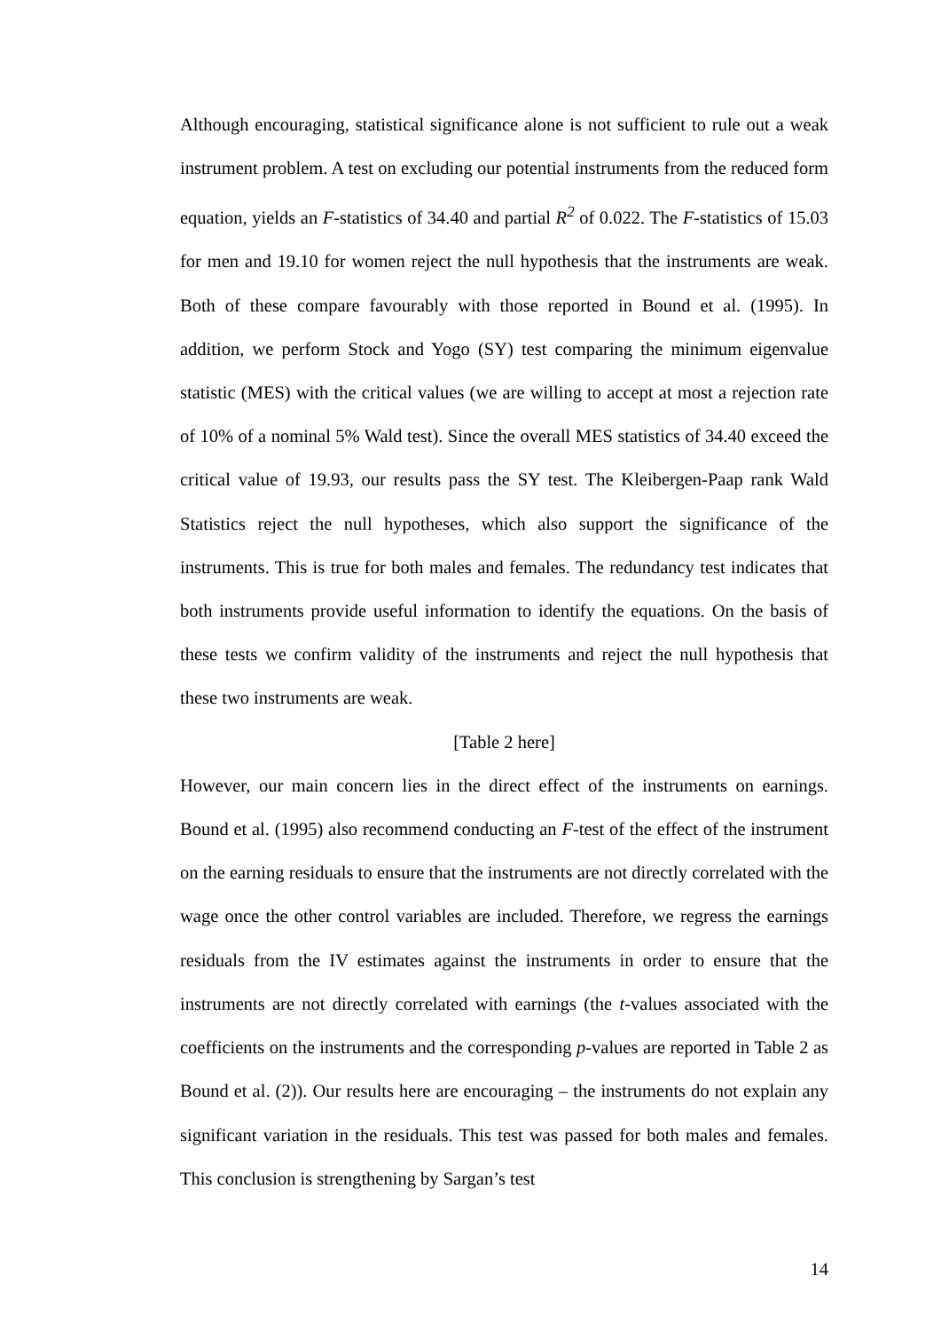Although encouraging, statistical significance alone is not sufficient to rule out a weak instrument problem. A test on excluding our potential instruments from the reduced form equation, yields an F-statistics of 34.40 and partial R<sup>2</sup> of 0.022. The F-statistics of 15.03 for men and 19.10 for women reject the null hypothesis that the instruments are weak. Both of these compare favourably with those reported in Bound et al. (1995). In addition, we perform Stock and Yogo (SY) test comparing the minimum eigenvalue statistic (MES) with the critical values (we are willing to accept at most a rejection rate of 10% of a nominal 5% Wald test). Since the overall MES statistics of 34.40 exceed the critical value of 19.93, our results pass the SY test. The Kleibergen-Paap rank Wald Statistics reject the null hypotheses, which also support the significance of the instruments. This is true for both males and females. The redundancy test indicates that both instruments provide useful information to identify the equations. On the basis of these tests we confirm validity of the instruments and reject the null hypothesis that these two instruments are weak.
[Table 2 here]
However, our main concern lies in the direct effect of the instruments on earnings. Bound et al. (1995) also recommend conducting an F-test of the effect of the instrument on the earning residuals to ensure that the instruments are not directly correlated with the wage once the other control variables are included. Therefore, we regress the earnings residuals from the IV estimates against the instruments in order to ensure that the instruments are not directly correlated with earnings (the t-values associated with the coefficients on the instruments and the corresponding p-values are reported in Table 2 as Bound et al. (2)). Our results here are encouraging – the instruments do not explain any significant variation in the residuals. This test was passed for both males and females. This conclusion is strengthening by Sargan’s test
14